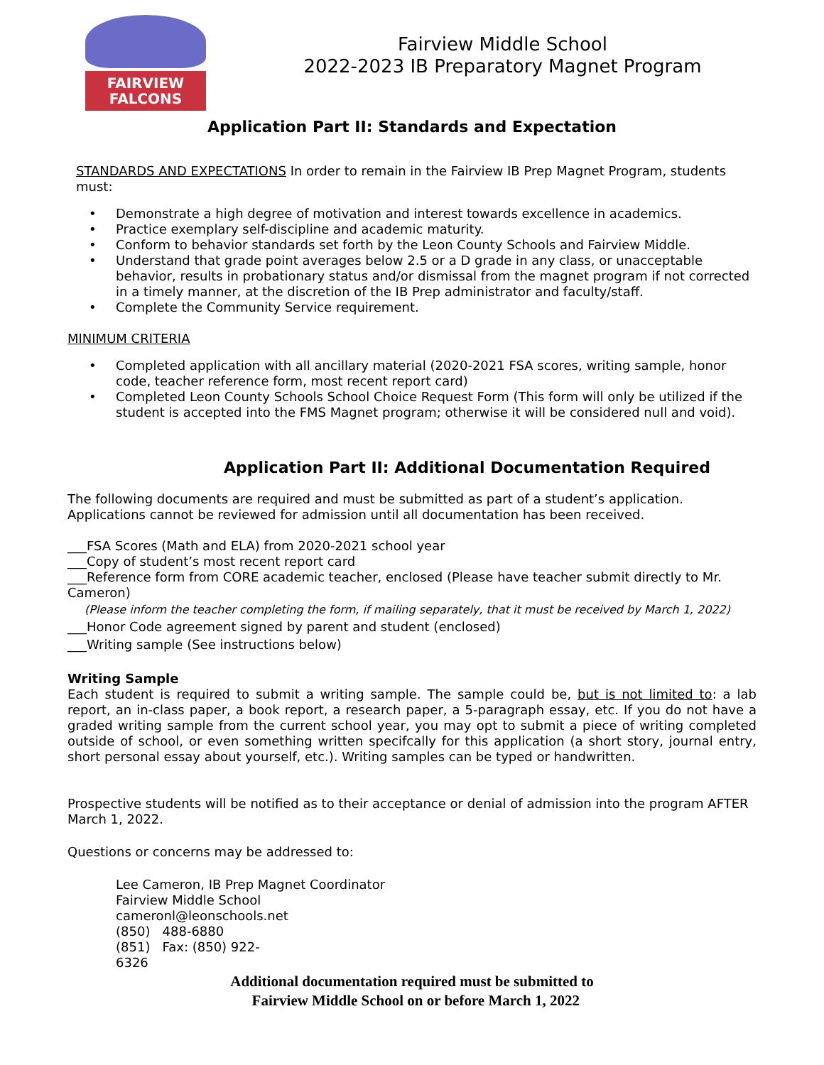FAIRVIEW FALCONS
Fairview Middle School
2022-2023 IB Preparatory Magnet Program
Application Part II: Standards and Expectation
STANDARDS AND EXPECTATIONS In order to remain in the Fairview IB Prep Magnet Program, students must:
• Demonstrate a high degree of motivation and interest towards excellence in academics.
• Practice exemplary self-discipline and academic maturity.
• Conform to behavior standards set forth by the Leon County Schools and Fairview Middle.
• Understand that grade point averages below 2.5 or a D grade in any class, or unacceptable behavior, results in probationary status and/or dismissal from the magnet program if not corrected in a timely manner, at the discretion of the IB Prep administrator and faculty/staff.
• Complete the Community Service requirement.
MINIMUM CRITERIA
• Completed application with all ancillary material (2020-2021 FSA scores, writing sample, honor code, teacher reference form, most recent report card)
• Completed Leon County Schools School Choice Request Form (This form will only be utilized if the student is accepted into the FMS Magnet program; otherwise it will be considered null and void).
Application Part II: Additional Documentation Required
The following documents are required and must be submitted as part of a student’s application. Applications cannot be reviewed for admission until all documentation has been received.
___FSA Scores (Math and ELA) from 2020-2021 school year
___Copy of student’s most recent report card
___Reference form from CORE academic teacher, enclosed (Please have teacher submit directly to Mr. Cameron)
(Please inform the teacher completing the form, if mailing separately, that it must be received by March 1, 2022)
___Honor Code agreement signed by parent and student (enclosed)
___Writing sample (See instructions below)
Writing Sample
Each student is required to submit a writing sample. The sample could be, but is not limited to: a lab report, an in-class paper, a book report, a research paper, a 5-paragraph essay, etc. If you do not have a graded writing sample from the current school year, you may opt to submit a piece of writing completed outside of school, or even something written specifcally for this application (a short story, journal entry, short personal essay about yourself, etc.). Writing samples can be typed or handwritten.
Prospective students will be notified as to their acceptance or denial of admission into the program AFTER March 1, 2022.
Questions or concerns may be addressed to:
Lee Cameron, IB Prep Magnet Coordinator
Fairview Middle School
cameronl@leonschools.net
(850) 488-6880
(851) Fax: (850) 922-
6326
Additional documentation required must be submitted to
Fairview Middle School on or before March 1, 2022